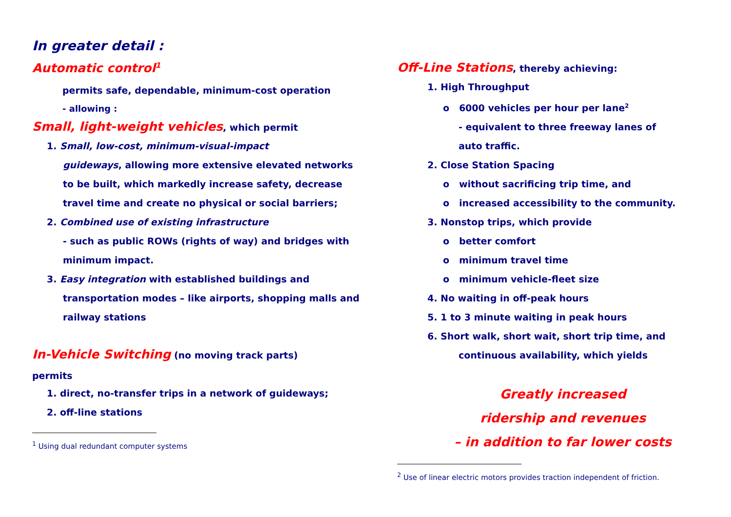In greater detail :
Automatic control<sup>1</sup>
permits safe, dependable, minimum-cost operation
- allowing :
Small, light-weight vehicles, which permit
1. Small, low-cost, minimum-visual-impact
guideways, allowing more extensive elevated networks to be built, which markedly increase safety, decrease travel time and create no physical or social barriers;
2. Combined use of existing infrastructure
- such as public ROWs (rights of way) and bridges with minimum impact.
3. Easy integration with established buildings and
transportation modes – like airports, shopping malls and railway stations
In-Vehicle Switching (no moving track parts)
permits
1. direct, no-transfer trips in a network of guideways;
2. off-line stations
<sup>1</sup> Using dual redundant computer systems
Off-Line Stations, thereby achieving:
1. High Throughput
o 6000 vehicles per hour per lane<sup>2</sup>
- equivalent to three freeway lanes of
auto traffic.
2. Close Station Spacing
o without sacrificing trip time, and
o increased accessibility to the community.
3. Nonstop trips, which provide
o better comfort
o minimum travel time
o minimum vehicle-fleet size
4. No waiting in off-peak hours
5. 1 to 3 minute waiting in peak hours
6. Short walk, short wait, short trip time, and
continuous availability, which yields
Greatly increased
ridership and revenues
– in addition to far lower costs
<sup>2</sup> Use of linear electric motors provides traction independent of friction.